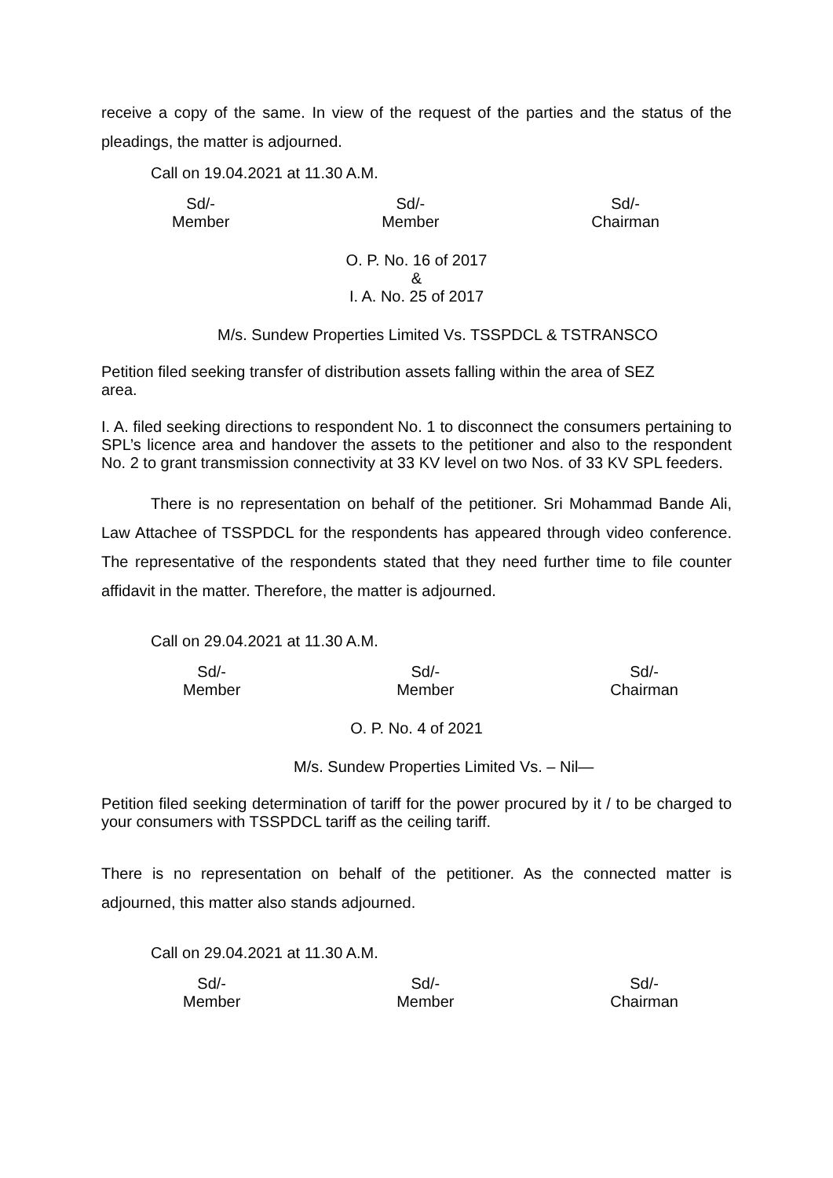receive a copy of the same. In view of the request of the parties and the status of the pleadings, the matter is adjourned.
Call on 19.04.2021 at 11.30 A.M.
Sd/-
Member
Sd/-
Member
Sd/-
Chairman
O. P. No. 16 of 2017
&
I. A. No. 25 of 2017
M/s. Sundew Properties Limited Vs. TSSPDCL & TSTRANSCO
Petition filed seeking transfer of distribution assets falling within the area of SEZ
area.
I. A. filed seeking directions to respondent No. 1 to disconnect the consumers pertaining to SPL’s licence area and handover the assets to the petitioner and also to the respondent No. 2 to grant transmission connectivity at 33 KV level on two Nos. of 33 KV SPL feeders.
There is no representation on behalf of the petitioner. Sri Mohammad Bande Ali, Law Attachee of TSSPDCL for the respondents has appeared through video conference. The representative of the respondents stated that they need further time to file counter affidavit in the matter. Therefore, the matter is adjourned.
Call on 29.04.2021 at 11.30 A.M.
Sd/-
Member
Sd/-
Member
Sd/-
Chairman
O. P. No. 4 of 2021
M/s. Sundew Properties Limited Vs. – Nil—
Petition filed seeking determination of tariff for the power procured by it / to be charged to your consumers with TSSPDCL tariff as the ceiling tariff.
There is no representation on behalf of the petitioner. As the connected matter is adjourned, this matter also stands adjourned.
Call on 29.04.2021 at 11.30 A.M.
Sd/-
Member
Sd/-
Member
Sd/-
Chairman